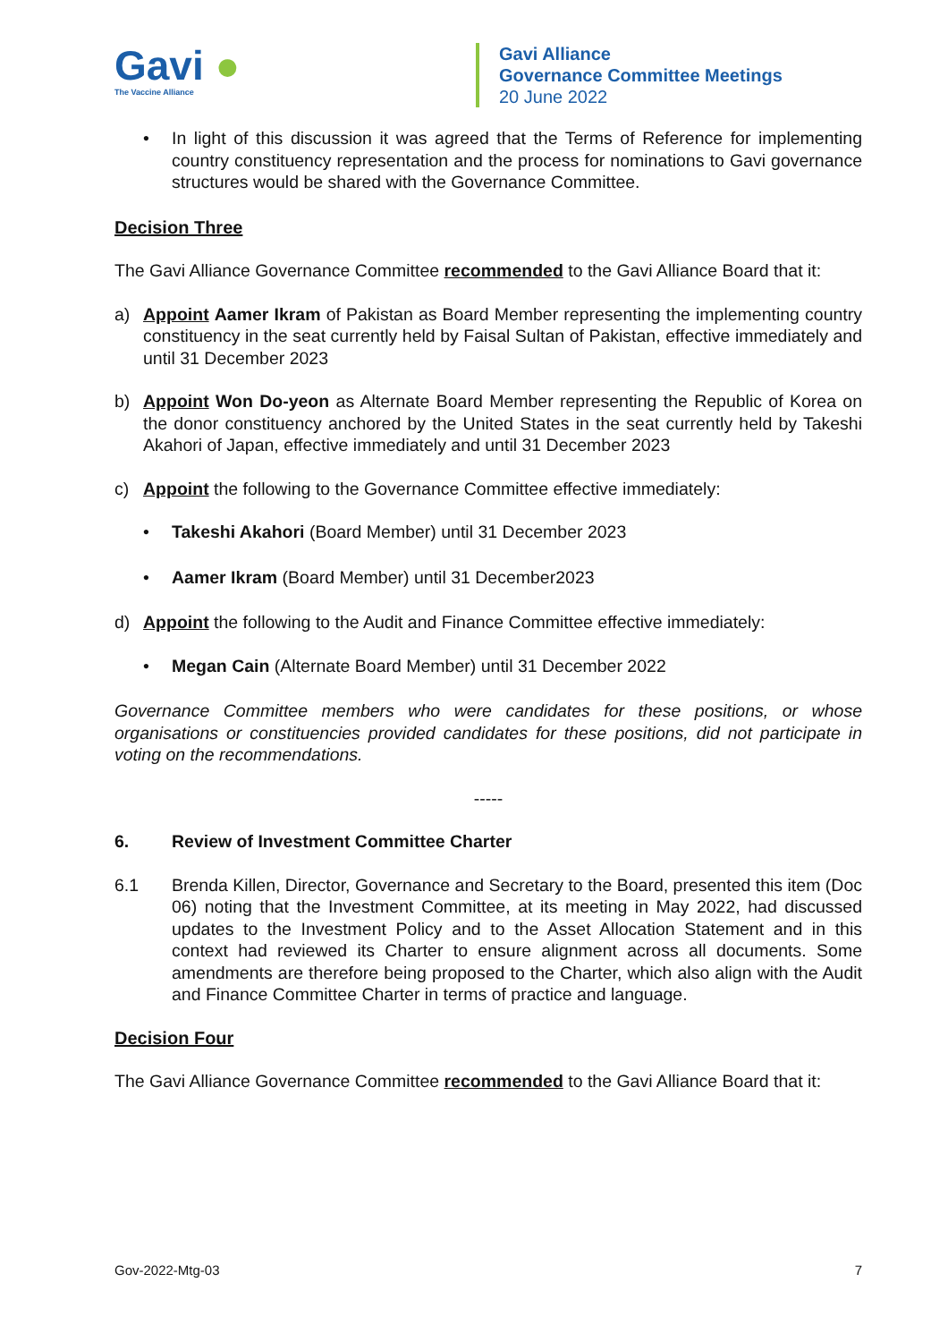Gavi ●
The Vaccine Alliance
Gavi Alliance
Governance Committee Meetings
20 June 2022
• In light of this discussion it was agreed that the Terms of Reference for implementing country constituency representation and the process for nominations to Gavi governance structures would be shared with the Governance Committee.
Decision Three
The Gavi Alliance Governance Committee recommended to the Gavi Alliance Board that it:
a) Appoint Aamer Ikram of Pakistan as Board Member representing the implementing country constituency in the seat currently held by Faisal Sultan of Pakistan, effective immediately and until 31 December 2023
b) Appoint Won Do-yeon as Alternate Board Member representing the Republic of Korea on the donor constituency anchored by the United States in the seat currently held by Takeshi Akahori of Japan, effective immediately and until 31 December 2023
c) Appoint the following to the Governance Committee effective immediately:
• Takeshi Akahori (Board Member) until 31 December 2023
• Aamer Ikram (Board Member) until 31 December2023
d) Appoint the following to the Audit and Finance Committee effective immediately:
• Megan Cain (Alternate Board Member) until 31 December 2022
Governance Committee members who were candidates for these positions, or whose organisations or constituencies provided candidates for these positions, did not participate in voting on the recommendations.
-----
6. Review of Investment Committee Charter
6.1 Brenda Killen, Director, Governance and Secretary to the Board, presented this item (Doc 06) noting that the Investment Committee, at its meeting in May 2022, had discussed updates to the Investment Policy and to the Asset Allocation Statement and in this context had reviewed its Charter to ensure alignment across all documents. Some amendments are therefore being proposed to the Charter, which also align with the Audit and Finance Committee Charter in terms of practice and language.
Decision Four
The Gavi Alliance Governance Committee recommended to the Gavi Alliance Board that it:
Gov-2022-Mtg-03 7